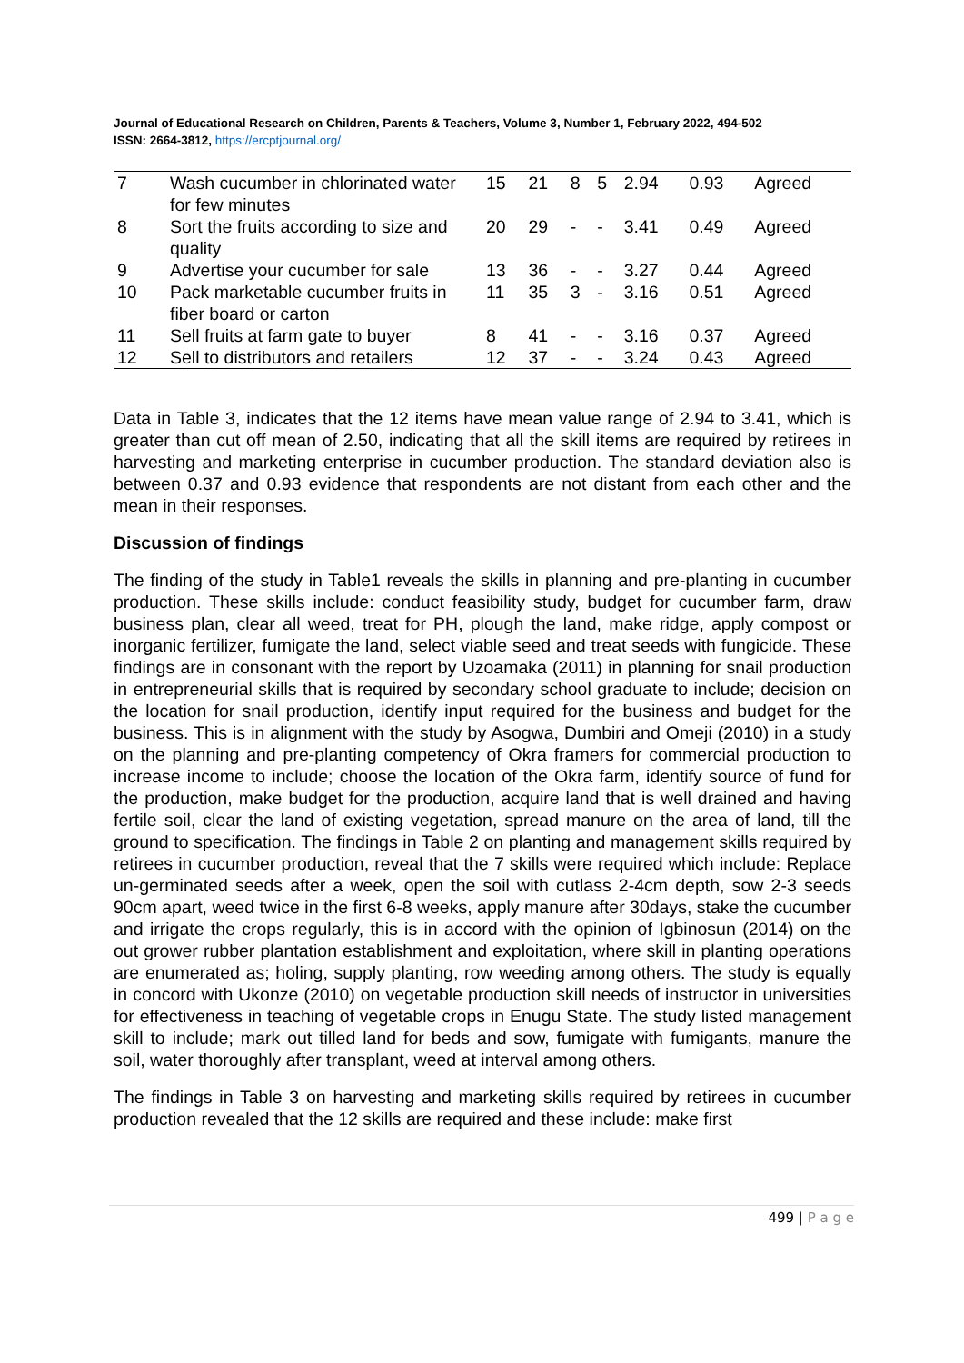Journal of Educational Research on Children, Parents & Teachers, Volume 3, Number 1, February 2022, 494-502
ISSN: 2664-3812, https://ercptjournal.org/
| 7 | Wash cucumber in chlorinated water for few minutes | 15 | 21 | 8 | 5 | 2.94 | 0.93 | Agreed |
| 8 | Sort the fruits according to size and quality | 20 | 29 | - | - | 3.41 | 0.49 | Agreed |
| 9 | Advertise your cucumber for sale | 13 | 36 | - | - | 3.27 | 0.44 | Agreed |
| 10 | Pack marketable cucumber fruits in fiber board or carton | 11 | 35 | 3 | - | 3.16 | 0.51 | Agreed |
| 11 | Sell fruits at farm gate to buyer | 8 | 41 | - | - | 3.16 | 0.37 | Agreed |
| 12 | Sell to distributors and retailers | 12 | 37 | - | - | 3.24 | 0.43 | Agreed |
Data in Table 3, indicates that the 12 items have mean value range of 2.94 to 3.41, which is greater than cut off mean of 2.50, indicating that all the skill items are required by retirees in harvesting and marketing enterprise in cucumber production. The standard deviation also is between 0.37 and 0.93 evidence that respondents are not distant from each other and the mean in their responses.
Discussion of findings
The finding of the study in Table1 reveals the skills in planning and pre-planting in cucumber production. These skills include: conduct feasibility study, budget for cucumber farm, draw business plan, clear all weed, treat for PH, plough the land, make ridge, apply compost or inorganic fertilizer, fumigate the land, select viable seed and treat seeds with fungicide. These findings are in consonant with the report by Uzoamaka (2011) in planning for snail production in entrepreneurial skills that is required by secondary school graduate to include; decision on the location for snail production, identify input required for the business and budget for the business. This is in alignment with the study by Asogwa, Dumbiri and Omeji (2010) in a study on the planning and pre-planting competency of Okra framers for commercial production to increase income to include; choose the location of the Okra farm, identify source of fund for the production, make budget for the production, acquire land that is well drained and having fertile soil, clear the land of existing vegetation, spread manure on the area of land, till the ground to specification. The findings in Table 2 on planting and management skills required by retirees in cucumber production, reveal that the 7 skills were required which include: Replace un-germinated seeds after a week, open the soil with cutlass 2-4cm depth, sow 2-3 seeds 90cm apart, weed twice in the first 6-8 weeks, apply manure after 30days, stake the cucumber and irrigate the crops regularly, this is in accord with the opinion of Igbinosun (2014) on the out grower rubber plantation establishment and exploitation, where skill in planting operations are enumerated as; holing, supply planting, row weeding among others. The study is equally in concord with Ukonze (2010) on vegetable production skill needs of instructor in universities for effectiveness in teaching of vegetable crops in Enugu State. The study listed management skill to include; mark out tilled land for beds and sow, fumigate with fumigants, manure the soil, water thoroughly after transplant, weed at interval among others.
The findings in Table 3 on harvesting and marketing skills required by retirees in cucumber production revealed that the 12 skills are required and these include: make first
499 | P a g e